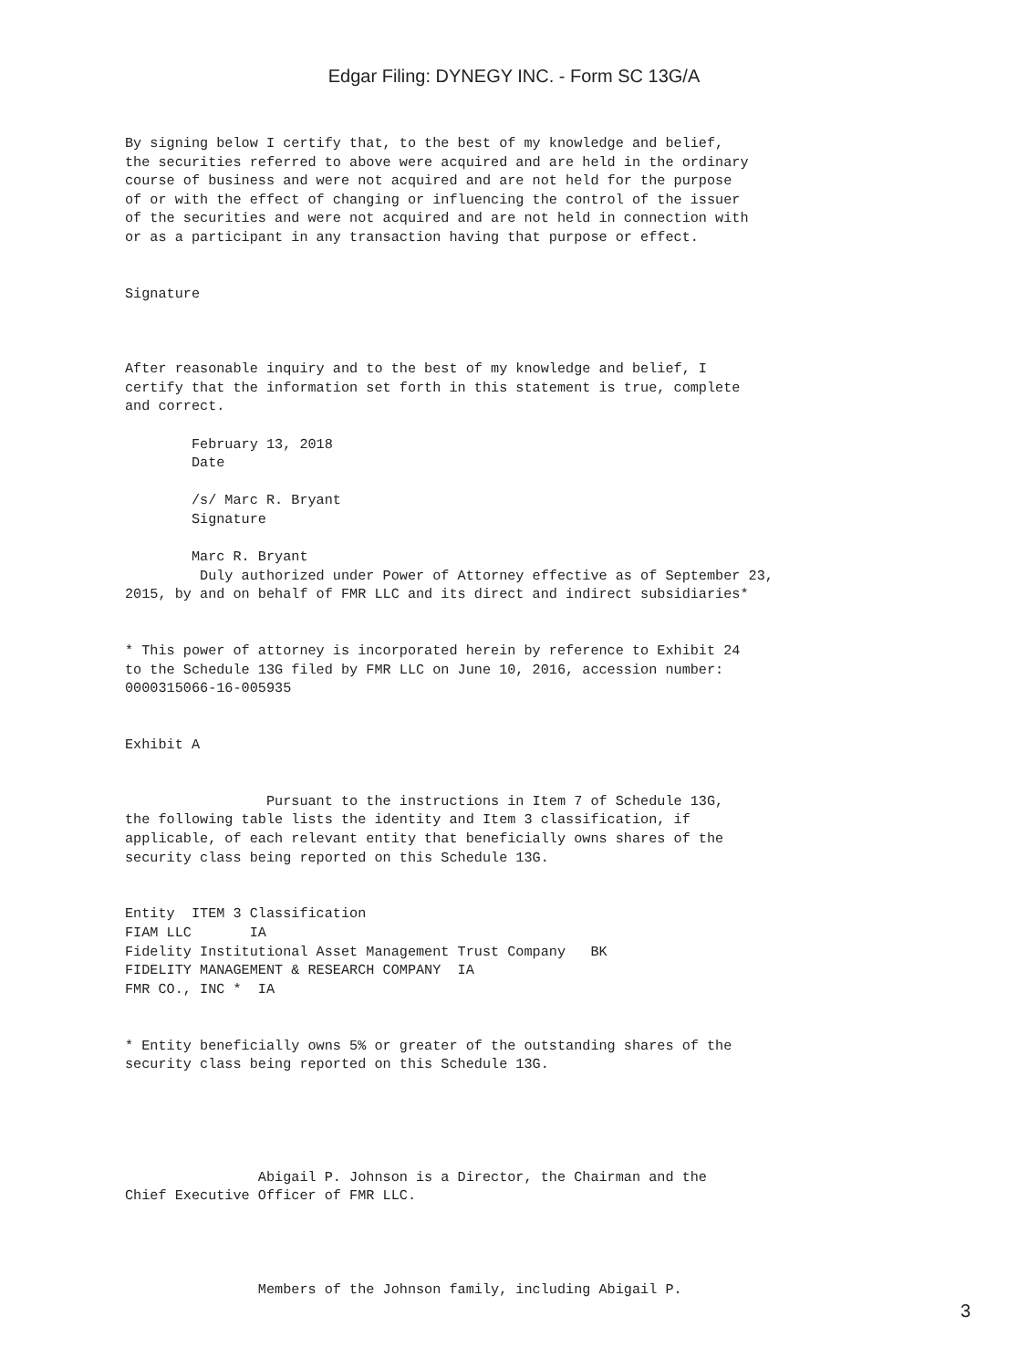Edgar Filing: DYNEGY INC. - Form SC 13G/A
By signing below I certify that, to the best of my knowledge and belief,
the securities referred to above were acquired and are held in the ordinary
course of business and were not acquired and are not held for the purpose
of or with the effect of changing or influencing the control of the issuer
of the securities and were not acquired and are not held in connection with
or as a participant in any transaction having that purpose or effect.


Signature



After reasonable inquiry and to the best of my knowledge and belief, I
certify that the information set forth in this statement is true, complete
and correct.

        February 13, 2018
        Date

        /s/ Marc R. Bryant
        Signature

        Marc R. Bryant
         Duly authorized under Power of Attorney effective as of September 23,
2015, by and on behalf of FMR LLC and its direct and indirect subsidiaries*


* This power of attorney is incorporated herein by reference to Exhibit 24
to the Schedule 13G filed by FMR LLC on June 10, 2016, accession number:
0000315066-16-005935


Exhibit A


                 Pursuant to the instructions in Item 7 of Schedule 13G,
the following table lists the identity and Item 3 classification, if
applicable, of each relevant entity that beneficially owns shares of the
security class being reported on this Schedule 13G.


Entity  ITEM 3 Classification
FIAM LLC       IA
Fidelity Institutional Asset Management Trust Company   BK
FIDELITY MANAGEMENT & RESEARCH COMPANY  IA
FMR CO., INC *  IA


* Entity beneficially owns 5% or greater of the outstanding shares of the
security class being reported on this Schedule 13G.





                Abigail P. Johnson is a Director, the Chairman and the
Chief Executive Officer of FMR LLC.




                Members of the Johnson family, including Abigail P.
3